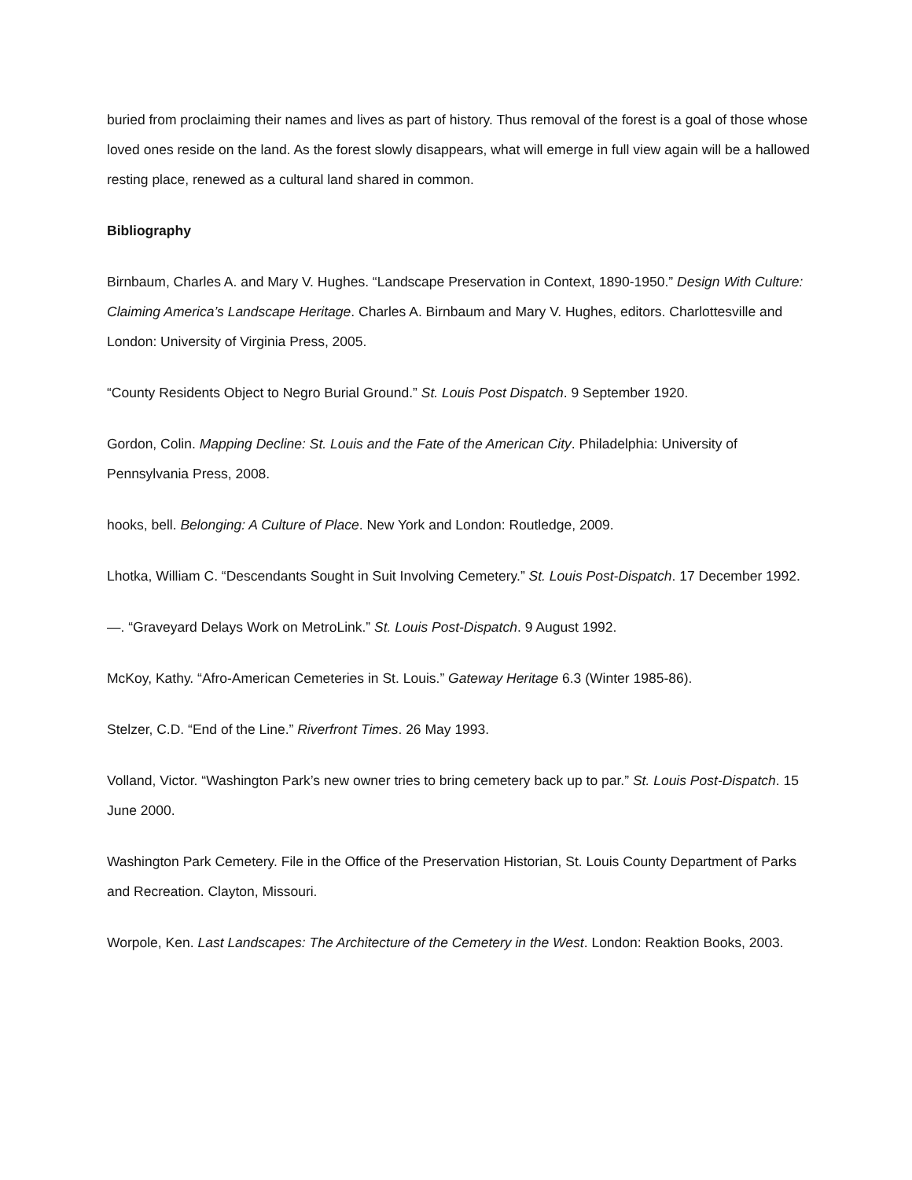buried from proclaiming their names and lives as part of history. Thus removal of the forest is a goal of those whose loved ones reside on the land. As the forest slowly disappears, what will emerge in full view again will be a hallowed resting place, renewed as a cultural land shared in common.
Bibliography
Birnbaum, Charles A. and Mary V. Hughes. “Landscape Preservation in Context, 1890-1950.” Design With Culture: Claiming America’s Landscape Heritage. Charles A. Birnbaum and Mary V. Hughes, editors. Charlottesville and London: University of Virginia Press, 2005.
“County Residents Object to Negro Burial Ground.” St. Louis Post Dispatch. 9 September 1920.
Gordon, Colin. Mapping Decline: St. Louis and the Fate of the American City. Philadelphia: University of Pennsylvania Press, 2008.
hooks, bell. Belonging: A Culture of Place. New York and London: Routledge, 2009.
Lhotka, William C. “Descendants Sought in Suit Involving Cemetery.” St. Louis Post-Dispatch. 17 December 1992.
—. “Graveyard Delays Work on MetroLink.” St. Louis Post-Dispatch. 9 August 1992.
McKoy, Kathy. “Afro-American Cemeteries in St. Louis.” Gateway Heritage 6.3 (Winter 1985-86).
Stelzer, C.D. “End of the Line.” Riverfront Times. 26 May 1993.
Volland, Victor. “Washington Park’s new owner tries to bring cemetery back up to par.” St. Louis Post-Dispatch. 15 June 2000.
Washington Park Cemetery. File in the Office of the Preservation Historian, St. Louis County Department of Parks and Recreation. Clayton, Missouri.
Worpole, Ken. Last Landscapes: The Architecture of the Cemetery in the West. London: Reaktion Books, 2003.